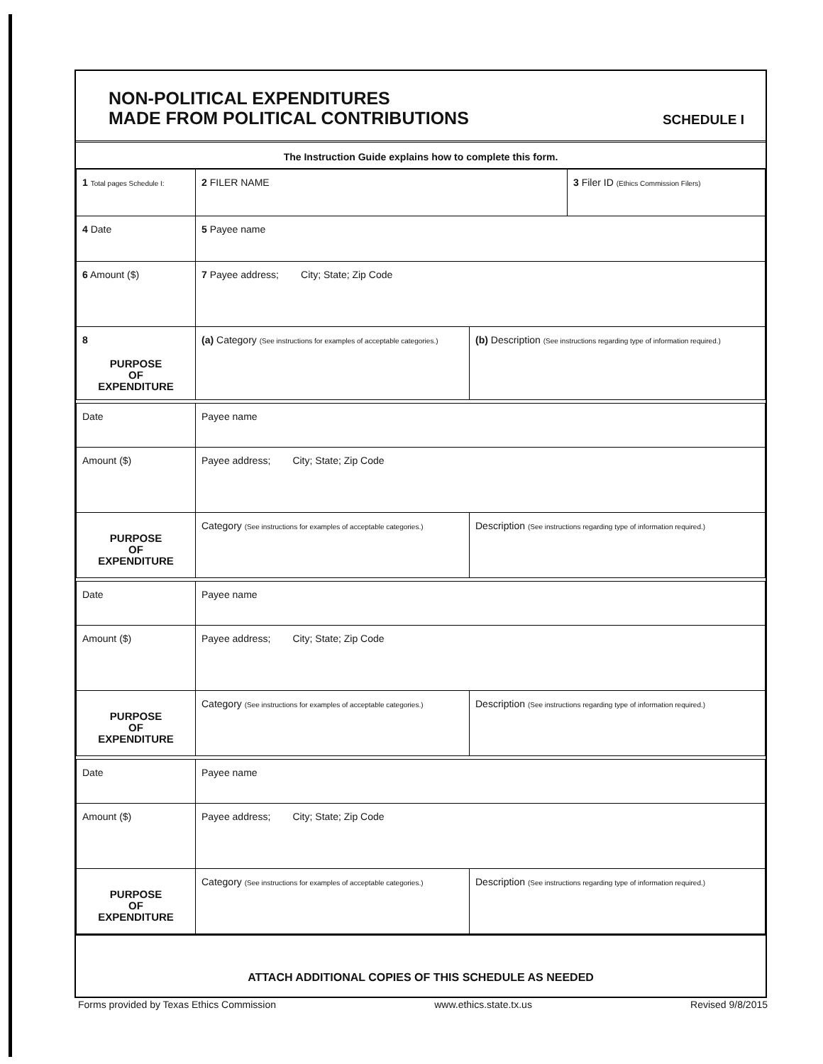NON-POLITICAL EXPENDITURES
MADE FROM POLITICAL CONTRIBUTIONS
SCHEDULE I
The Instruction Guide explains how to complete this form.
| 1 Total pages Schedule I: | 2 FILER NAME | | 3 Filer ID (Ethics Commission Filers) |
| 4 Date | 5 Payee name | | |
| 6 Amount ($) | 7 Payee address; City; State; Zip Code | | |
| 8 PURPOSE OF EXPENDITURE | (a) Category (See instructions for examples of acceptable categories.) | (b) Description (See instructions regarding type of information required.) | |
| Date | Payee name | | |
| Amount ($) | Payee address; City; State; Zip Code | | |
| PURPOSE OF EXPENDITURE | Category (See instructions for examples of acceptable categories.) | Description (See instructions regarding type of information required.) | |
| Date | Payee name | | |
| Amount ($) | Payee address; City; State; Zip Code | | |
| PURPOSE OF EXPENDITURE | Category (See instructions for examples of acceptable categories.) | Description (See instructions regarding type of information required.) | |
| Date | Payee name | | |
| Amount ($) | Payee address; City; State; Zip Code | | |
| PURPOSE OF EXPENDITURE | Category (See instructions for examples of acceptable categories.) | Description (See instructions regarding type of information required.) | |
ATTACH ADDITIONAL COPIES OF THIS SCHEDULE AS NEEDED
Forms provided by Texas Ethics Commission www.ethics.state.tx.us Revised 9/8/2015